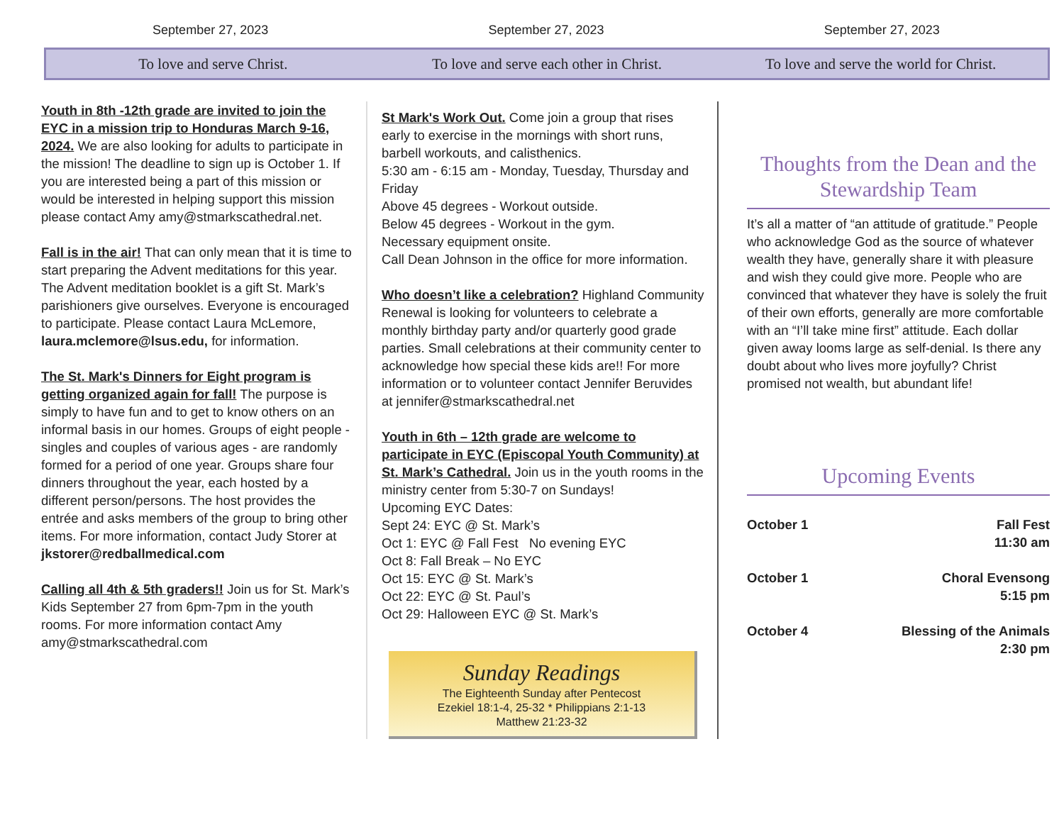September 27, 2023 September 27, 2023 September 27, 2023
To love and serve Christ.
To love and serve each other in Christ.
To love and serve the world for Christ.
Youth in 8th -12th grade are invited to join the EYC in a mission trip to Honduras March 9-16, 2024. We are also looking for adults to participate in the mission! The deadline to sign up is October 1. If you are interested being a part of this mission or would be interested in helping support this mission please contact Amy amy@stmarkscathedral.net.
Fall is in the air! That can only mean that it is time to start preparing the Advent meditations for this year. The Advent meditation booklet is a gift St. Mark’s parishioners give ourselves. Everyone is encouraged to participate. Please contact Laura McLemore, laura.mclemore@lsus.edu, for information.
The St. Mark's Dinners for Eight program is getting organized again for fall! The purpose is simply to have fun and to get to know others on an informal basis in our homes. Groups of eight people - singles and couples of various ages - are randomly formed for a period of one year. Groups share four dinners throughout the year, each hosted by a different person/persons. The host provides the entrée and asks members of the group to bring other items. For more information, contact Judy Storer at jkstorer@redballmedical.com
Calling all 4th & 5th graders!! Join us for St. Mark’s Kids September 27 from 6pm-7pm in the youth rooms. For more information contact Amy amy@stmarkscathedral.com
St Mark's Work Out. Come join a group that rises early to exercise in the mornings with short runs, barbell workouts, and calisthenics.
5:30 am - 6:15 am - Monday, Tuesday, Thursday and Friday
Above 45 degrees - Workout outside.
Below 45 degrees - Workout in the gym.
Necessary equipment onsite.
Call Dean Johnson in the office for more information.
Who doesn’t like a celebration? Highland Community Renewal is looking for volunteers to celebrate a monthly birthday party and/or quarterly good grade parties. Small celebrations at their community center to acknowledge how special these kids are!! For more information or to volunteer contact Jennifer Beruvides at jennifer@stmarkscathedral.net
Youth in 6th – 12th grade are welcome to participate in EYC (Episcopal Youth Community) at St. Mark’s Cathedral. Join us in the youth rooms in the ministry center from 5:30-7 on Sundays!
Upcoming EYC Dates:
Sept 24: EYC @ St. Mark’s
Oct 1: EYC @ Fall Fest No evening EYC
Oct 8: Fall Break – No EYC
Oct 15: EYC @ St. Mark’s
Oct 22: EYC @ St. Paul’s
Oct 29: Halloween EYC @ St. Mark’s
Sunday Readings
The Eighteenth Sunday after Pentecost
Ezekiel 18:1-4, 25-32 * Philippians 2:1-13
Matthew 21:23-32
Thoughts from the Dean and the Stewardship Team
It’s all a matter of “an attitude of gratitude.” People who acknowledge God as the source of whatever wealth they have, generally share it with pleasure and wish they could give more. People who are convinced that whatever they have is solely the fruit of their own efforts, generally are more comfortable with an “I’ll take mine first” attitude. Each dollar given away looms large as self-denial. Is there any doubt about who lives more joyfully? Christ promised not wealth, but abundant life!
Upcoming Events
October 1 Fall Fest
11:30 am
October 1 Choral Evensong
5:15 pm
October 4 Blessing of the Animals
2:30 pm